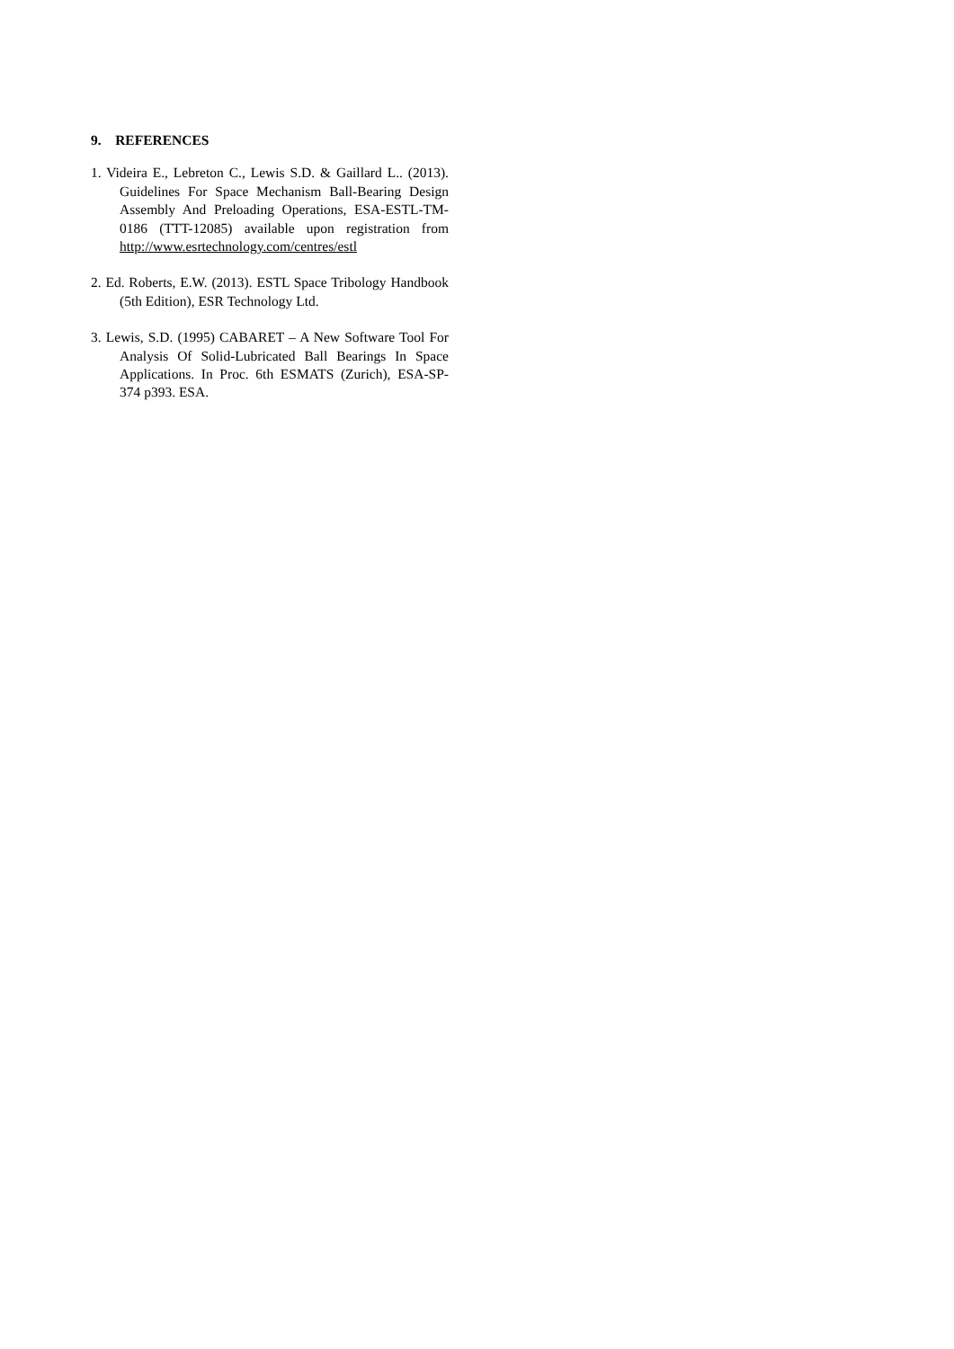9. REFERENCES
1. Videira E., Lebreton C., Lewis S.D. & Gaillard L.. (2013). Guidelines For Space Mechanism Ball-Bearing Design Assembly And Preloading Operations, ESA-ESTL-TM-0186 (TTT-12085) available upon registration from http://www.esrtechnology.com/centres/estl
2. Ed. Roberts, E.W. (2013). ESTL Space Tribology Handbook (5th Edition), ESR Technology Ltd.
3. Lewis, S.D. (1995) CABARET – A New Software Tool For Analysis Of Solid-Lubricated Ball Bearings In Space Applications. In Proc. 6th ESMATS (Zurich), ESA-SP-374 p393. ESA.